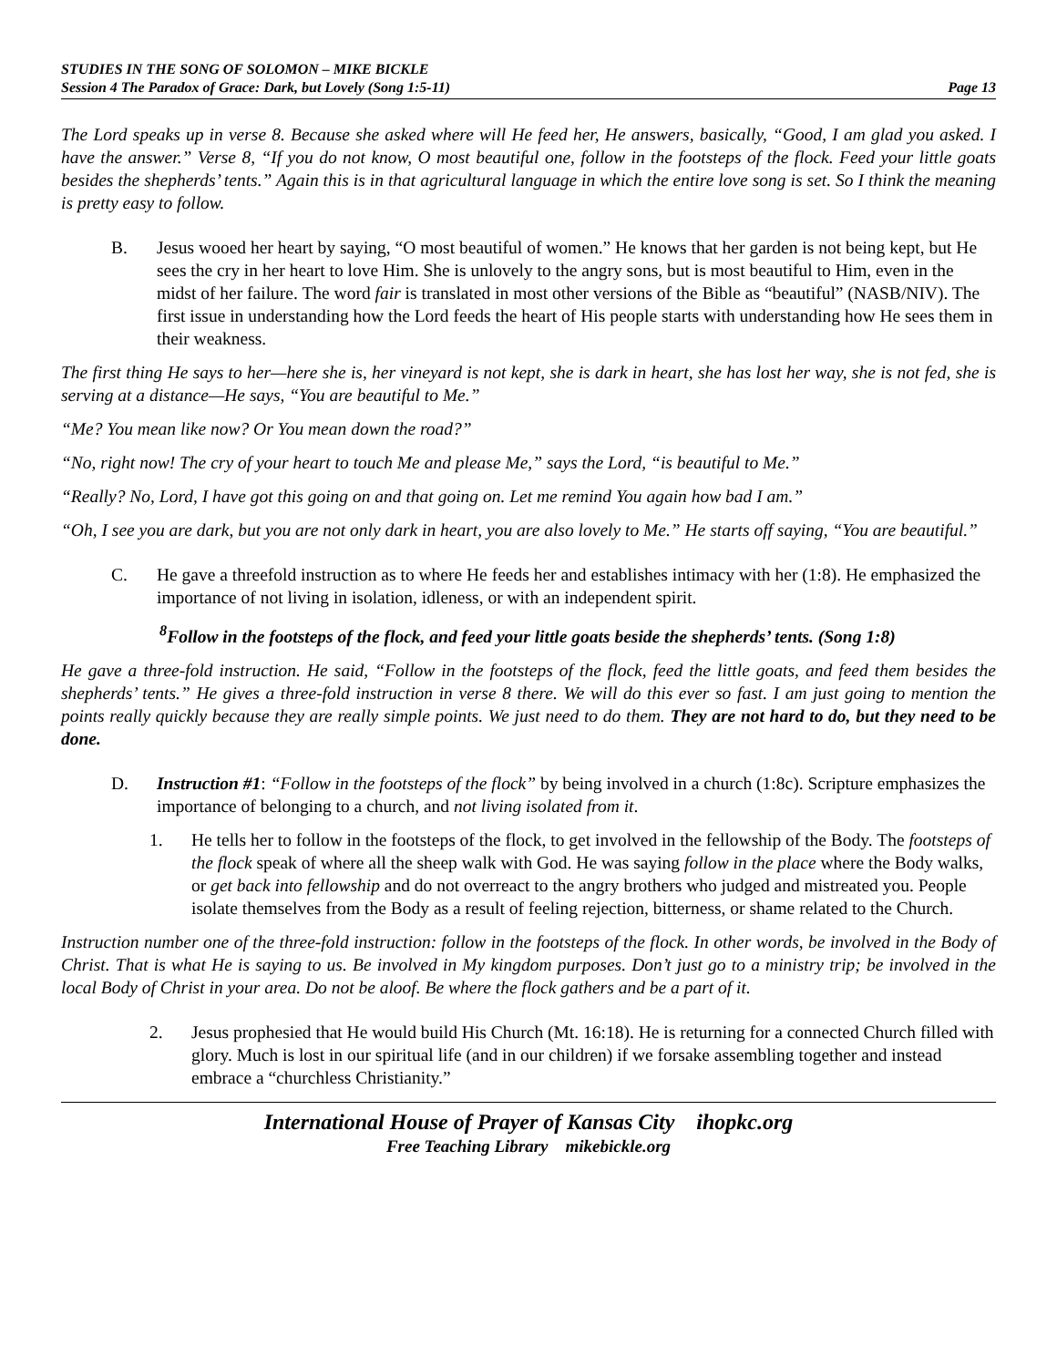STUDIES IN THE SONG OF SOLOMON – MIKE BICKLE
Session 4 The Paradox of Grace: Dark, but Lovely (Song 1:5-11) Page 13
The Lord speaks up in verse 8. Because she asked where will He feed her, He answers, basically, “Good, I am glad you asked. I have the answer.” Verse 8, “If you do not know, O most beautiful one, follow in the footsteps of the flock. Feed your little goats besides the shepherds’ tents.” Again this is in that agricultural language in which the entire love song is set. So I think the meaning is pretty easy to follow.
B. Jesus wooed her heart by saying, “O most beautiful of women.” He knows that her garden is not being kept, but He sees the cry in her heart to love Him. She is unlovely to the angry sons, but is most beautiful to Him, even in the midst of her failure. The word fair is translated in most other versions of the Bible as “beautiful” (NASB/NIV). The first issue in understanding how the Lord feeds the heart of His people starts with understanding how He sees them in their weakness.
The first thing He says to her—here she is, her vineyard is not kept, she is dark in heart, she has lost her way, she is not fed, she is serving at a distance—He says, “You are beautiful to Me.”
“Me? You mean like now? Or You mean down the road?”
“No, right now! The cry of your heart to touch Me and please Me,” says the Lord, “is beautiful to Me.”
“Really? No, Lord, I have got this going on and that going on. Let me remind You again how bad I am.”
“Oh, I see you are dark, but you are not only dark in heart, you are also lovely to Me.” He starts off saying, “You are beautiful.”
C. He gave a threefold instruction as to where He feeds her and establishes intimacy with her (1:8). He emphasized the importance of not living in isolation, idleness, or with an independent spirit.
<sup>8</sup> Follow in the footsteps of the flock, and feed your little goats beside the shepherds’ tents. (Song 1:8)
He gave a three-fold instruction. He said, “Follow in the footsteps of the flock, feed the little goats, and feed them besides the shepherds’ tents.” He gives a three-fold instruction in verse 8 there. We will do this ever so fast. I am just going to mention the points really quickly because they are really simple points. We just need to do them. They are not hard to do, but they need to be done.
D. Instruction #1: “Follow in the footsteps of the flock” by being involved in a church (1:8c). Scripture emphasizes the importance of belonging to a church, and not living isolated from it.
1. He tells her to follow in the footsteps of the flock, to get involved in the fellowship of the Body. The footsteps of the flock speak of where all the sheep walk with God. He was saying follow in the place where the Body walks, or get back into fellowship and do not overreact to the angry brothers who judged and mistreated you. People isolate themselves from the Body as a result of feeling rejection, bitterness, or shame related to the Church.
Instruction number one of the three-fold instruction: follow in the footsteps of the flock. In other words, be involved in the Body of Christ. That is what He is saying to us. Be involved in My kingdom purposes. Don’t just go to a ministry trip; be involved in the local Body of Christ in your area. Do not be aloof. Be where the flock gathers and be a part of it.
2. Jesus prophesied that He would build His Church (Mt. 16:18). He is returning for a connected Church filled with glory. Much is lost in our spiritual life (and in our children) if we forsake assembling together and instead embrace a “churchless Christianity.”
International House of Prayer of Kansas City ihopkc.org
Free Teaching Library mikebickle.org